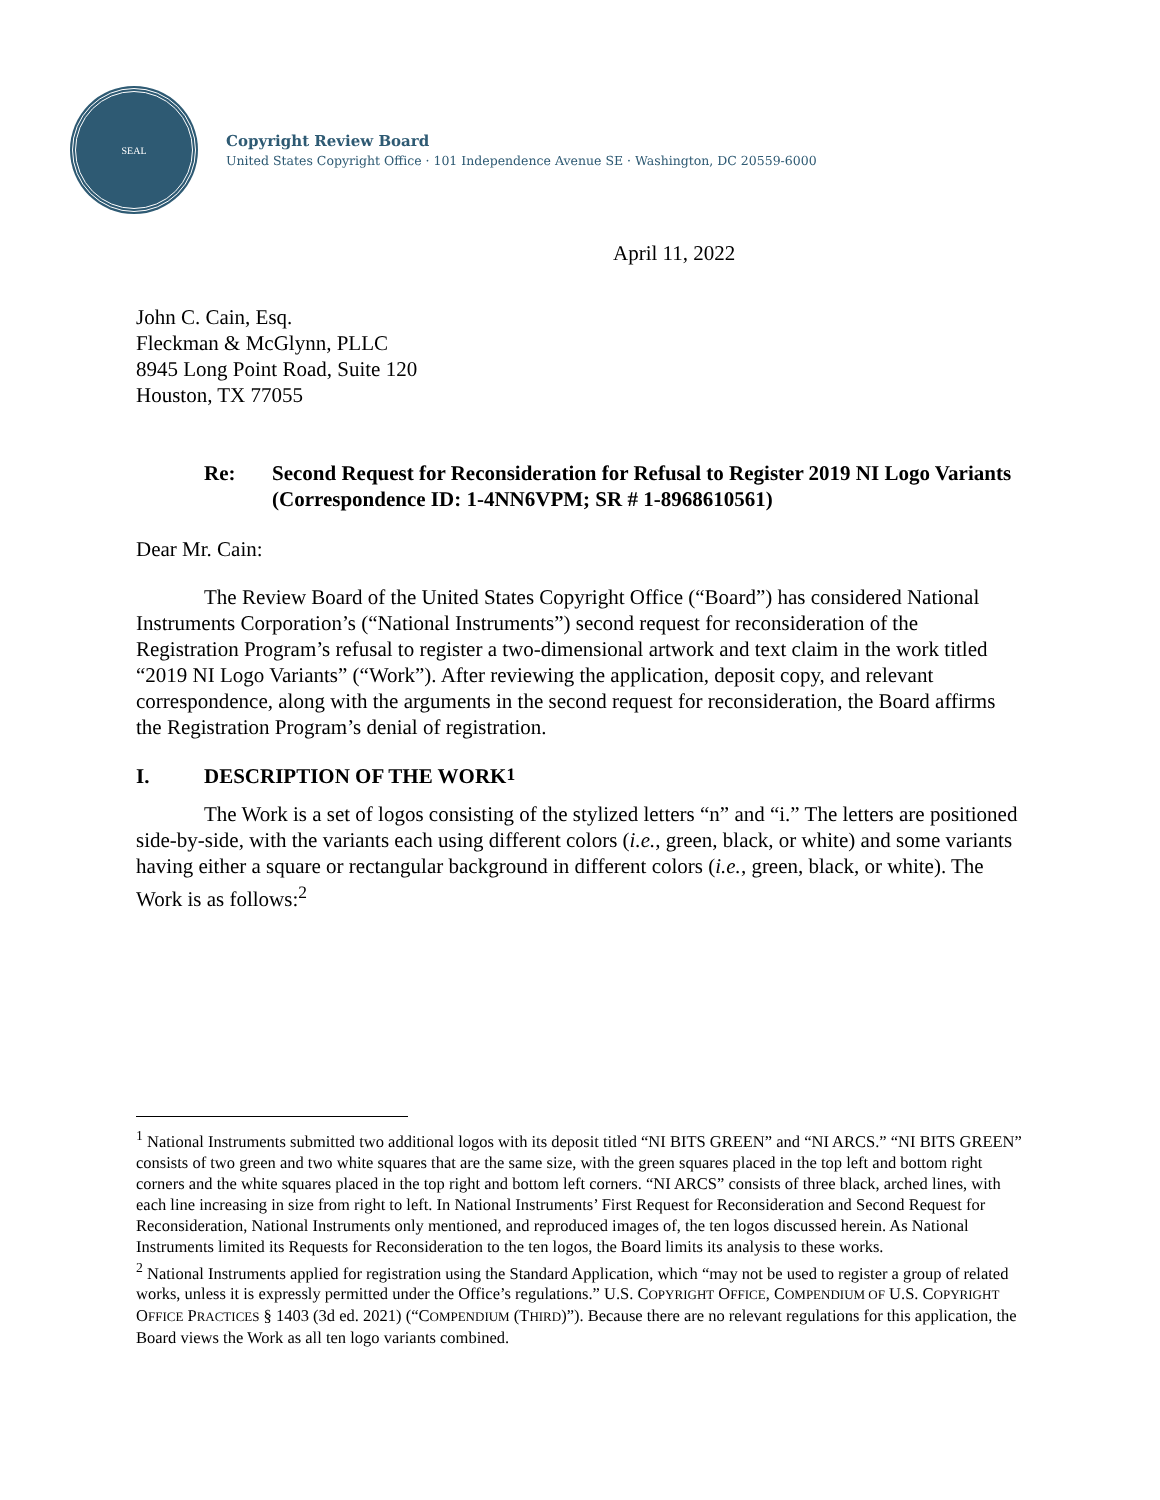SEAL
Copyright Review Board
United States Copyright Office · 101 Independence Avenue SE · Washington, DC 20559-6000
April 11, 2022
John C. Cain, Esq.
Fleckman & McGlynn, PLLC
8945 Long Point Road, Suite 120
Houston, TX 77055
Re: Second Request for Reconsideration for Refusal to Register 2019 NI Logo Variants (Correspondence ID: 1-4NN6VPM; SR # 1-8968610561)
Dear Mr. Cain:
The Review Board of the United States Copyright Office (“Board”) has considered National Instruments Corporation’s (“National Instruments”) second request for reconsideration of the Registration Program’s refusal to register a two-dimensional artwork and text claim in the work titled “2019 NI Logo Variants” (“Work”). After reviewing the application, deposit copy, and relevant correspondence, along with the arguments in the second request for reconsideration, the Board affirms the Registration Program’s denial of registration.
I. DESCRIPTION OF THE WORK<sup>1</sup>
The Work is a set of logos consisting of the stylized letters “n” and “i.” The letters are positioned side-by-side, with the variants each using different colors (i.e., green, black, or white) and some variants having either a square or rectangular background in different colors (i.e., green, black, or white). The Work is as follows:<sup>2</sup>
<sup>1</sup> National Instruments submitted two additional logos with its deposit titled “NI BITS GREEN” and “NI ARCS.” “NI BITS GREEN” consists of two green and two white squares that are the same size, with the green squares placed in the top left and bottom right corners and the white squares placed in the top right and bottom left corners. “NI ARCS” consists of three black, arched lines, with each line increasing in size from right to left. In National Instruments’ First Request for Reconsideration and Second Request for Reconsideration, National Instruments only mentioned, and reproduced images of, the ten logos discussed herein. As National Instruments limited its Requests for Reconsideration to the ten logos, the Board limits its analysis to these works.
<sup>2</sup> National Instruments applied for registration using the Standard Application, which “may not be used to register a group of related works, unless it is expressly permitted under the Office’s regulations.” U.S. COPYRIGHT OFFICE, COMPENDIUM OF U.S. COPYRIGHT OFFICE PRACTICES § 1403 (3d ed. 2021) (“COMPENDIUM (THIRD)”). Because there are no relevant regulations for this application, the Board views the Work as all ten logo variants combined.